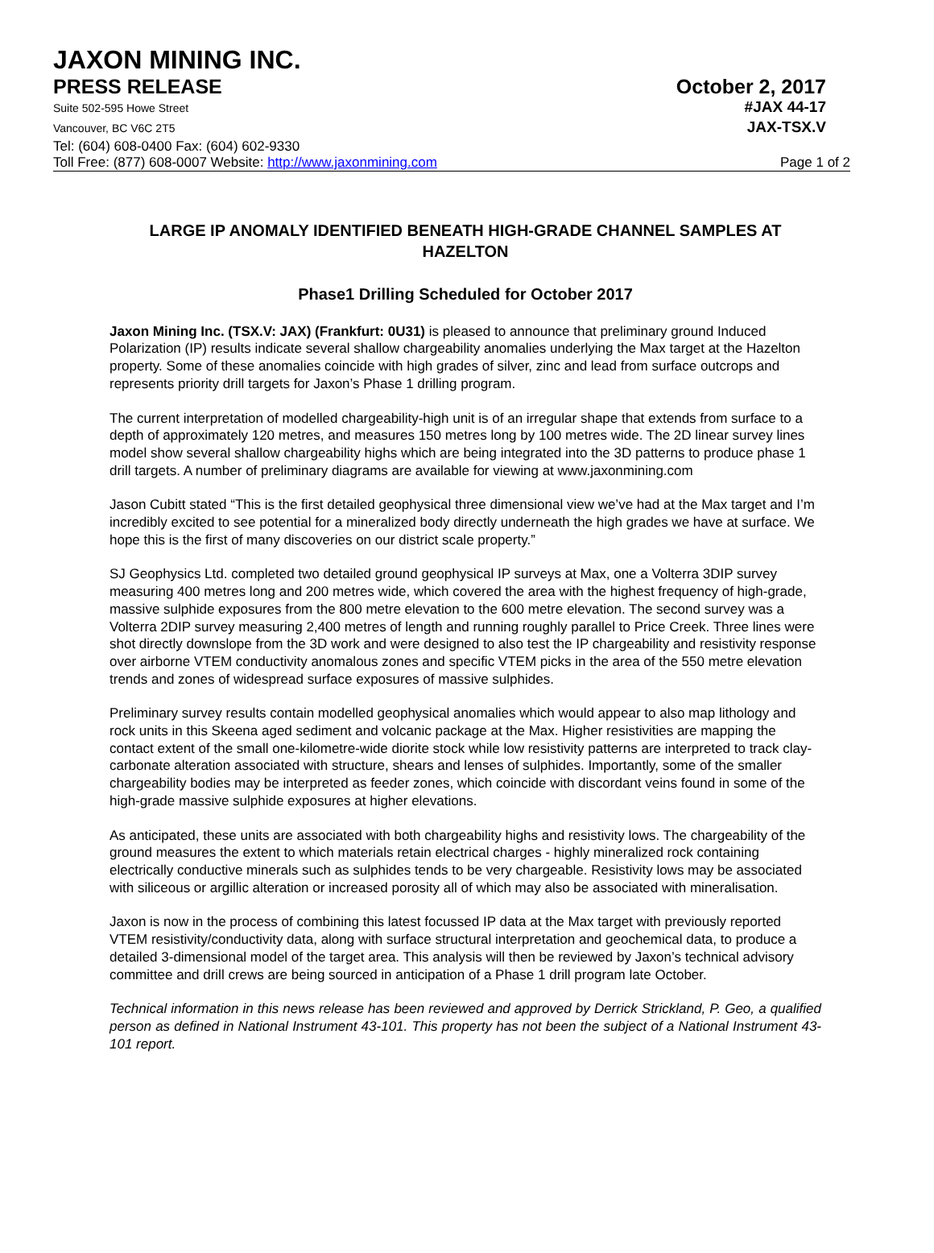JAXON MINING INC.
PRESS RELEASE October 2, 2017
Suite 502-595 Howe Street #JAX 44-17
Vancouver, BC V6C 2T5 JAX-TSX.V
Tel: (604) 608-0400 Fax: (604) 602-9330
Toll Free: (877) 608-0007 Website: http://www.jaxonmining.com Page 1 of 2
LARGE IP ANOMALY IDENTIFIED BENEATH HIGH-GRADE CHANNEL SAMPLES AT HAZELTON
Phase1 Drilling Scheduled for October 2017
Jaxon Mining Inc. (TSX.V: JAX) (Frankfurt: 0U31) is pleased to announce that preliminary ground Induced Polarization (IP) results indicate several shallow chargeability anomalies underlying the Max target at the Hazelton property. Some of these anomalies coincide with high grades of silver, zinc and lead from surface outcrops and represents priority drill targets for Jaxon’s Phase 1 drilling program.
The current interpretation of modelled chargeability-high unit is of an irregular shape that extends from surface to a depth of approximately 120 metres, and measures 150 metres long by 100 metres wide. The 2D linear survey lines model show several shallow chargeability highs which are being integrated into the 3D patterns to produce phase 1 drill targets. A number of preliminary diagrams are available for viewing at www.jaxonmining.com
Jason Cubitt stated “This is the first detailed geophysical three dimensional view we’ve had at the Max target and I’m incredibly excited to see potential for a mineralized body directly underneath the high grades we have at surface. We hope this is the first of many discoveries on our district scale property.”
SJ Geophysics Ltd. completed two detailed ground geophysical IP surveys at Max, one a Volterra 3DIP survey measuring 400 metres long and 200 metres wide, which covered the area with the highest frequency of high-grade, massive sulphide exposures from the 800 metre elevation to the 600 metre elevation. The second survey was a Volterra 2DIP survey measuring 2,400 metres of length and running roughly parallel to Price Creek. Three lines were shot directly downslope from the 3D work and were designed to also test the IP chargeability and resistivity response over airborne VTEM conductivity anomalous zones and specific VTEM picks in the area of the 550 metre elevation trends and zones of widespread surface exposures of massive sulphides.
Preliminary survey results contain modelled geophysical anomalies which would appear to also map lithology and rock units in this Skeena aged sediment and volcanic package at the Max. Higher resistivities are mapping the contact extent of the small one-kilometre-wide diorite stock while low resistivity patterns are interpreted to track clay-carbonate alteration associated with structure, shears and lenses of sulphides. Importantly, some of the smaller chargeability bodies may be interpreted as feeder zones, which coincide with discordant veins found in some of the high-grade massive sulphide exposures at higher elevations.
As anticipated, these units are associated with both chargeability highs and resistivity lows. The chargeability of the ground measures the extent to which materials retain electrical charges - highly mineralized rock containing electrically conductive minerals such as sulphides tends to be very chargeable. Resistivity lows may be associated with siliceous or argillic alteration or increased porosity all of which may also be associated with mineralisation.
Jaxon is now in the process of combining this latest focussed IP data at the Max target with previously reported VTEM resistivity/conductivity data, along with surface structural interpretation and geochemical data, to produce a detailed 3-dimensional model of the target area. This analysis will then be reviewed by Jaxon’s technical advisory committee and drill crews are being sourced in anticipation of a Phase 1 drill program late October.
Technical information in this news release has been reviewed and approved by Derrick Strickland, P. Geo, a qualified person as defined in National Instrument 43-101. This property has not been the subject of a National Instrument 43-101 report.